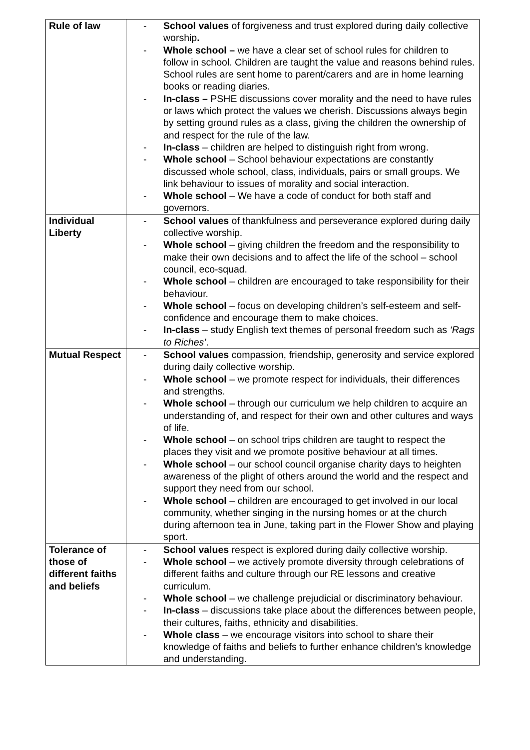| Rule of law | - School values of forgiveness and trust explored during daily collective worship . - Whole school – we have a clear set of school rules for children to follow in school. Children are taught the value and reasons behind rules. School rules are sent home to parent/carers and are in home learning books or reading diaries. - In-class – PSHE discussions cover morality and the need to have rules or laws which protect the values we cherish. Discussions always begin by setting ground rules as a class, giving the children the ownership of and respect for the rule of the law. - In-class – children are helped to distinguish right from wrong. - Whole school – School behaviour expectations are constantly discussed whole school, class, individuals, pairs or small groups. We link behaviour to issues of morality and social interaction. - Whole school – We have a code of conduct for both staff and governors. |
| Individual Liberty | - School values of thankfulness and perseverance explored during daily collective worship. - Whole school – giving children the freedom and the responsibility to make their own decisions and to affect the life of the school – school council, eco-squad. - Whole school – children are encouraged to take responsibility for their behaviour. - Whole school – focus on developing children’s self-esteem and self-confidence and encourage them to make choices. - In-class – study English text themes of personal freedom such as ‘Rags to Riches’ . |
| Mutual Respect | - School values compassion, friendship, generosity and service explored during daily collective worship. - Whole school – we promote respect for individuals, their differences and strengths. - Whole school – through our curriculum we help children to acquire an understanding of, and respect for their own and other cultures and ways of life. - Whole school – on school trips children are taught to respect the places they visit and we promote positive behaviour at all times. - Whole school – our school council organise charity days to heighten awareness of the plight of others around the world and the respect and support they need from our school. - Whole school – children are encouraged to get involved in our local community, whether singing in the nursing homes or at the church during afternoon tea in June, taking part in the Flower Show and playing sport. |
| Tolerance of those of different faiths and beliefs | - School values respect is explored during daily collective worship. - Whole school – we actively promote diversity through celebrations of different faiths and culture through our RE lessons and creative curriculum. - Whole school – we challenge prejudicial or discriminatory behaviour. - In-class – discussions take place about the differences between people, their cultures, faiths, ethnicity and disabilities. - Whole class – we encourage visitors into school to share their knowledge of faiths and beliefs to further enhance children’s knowledge and understanding. |